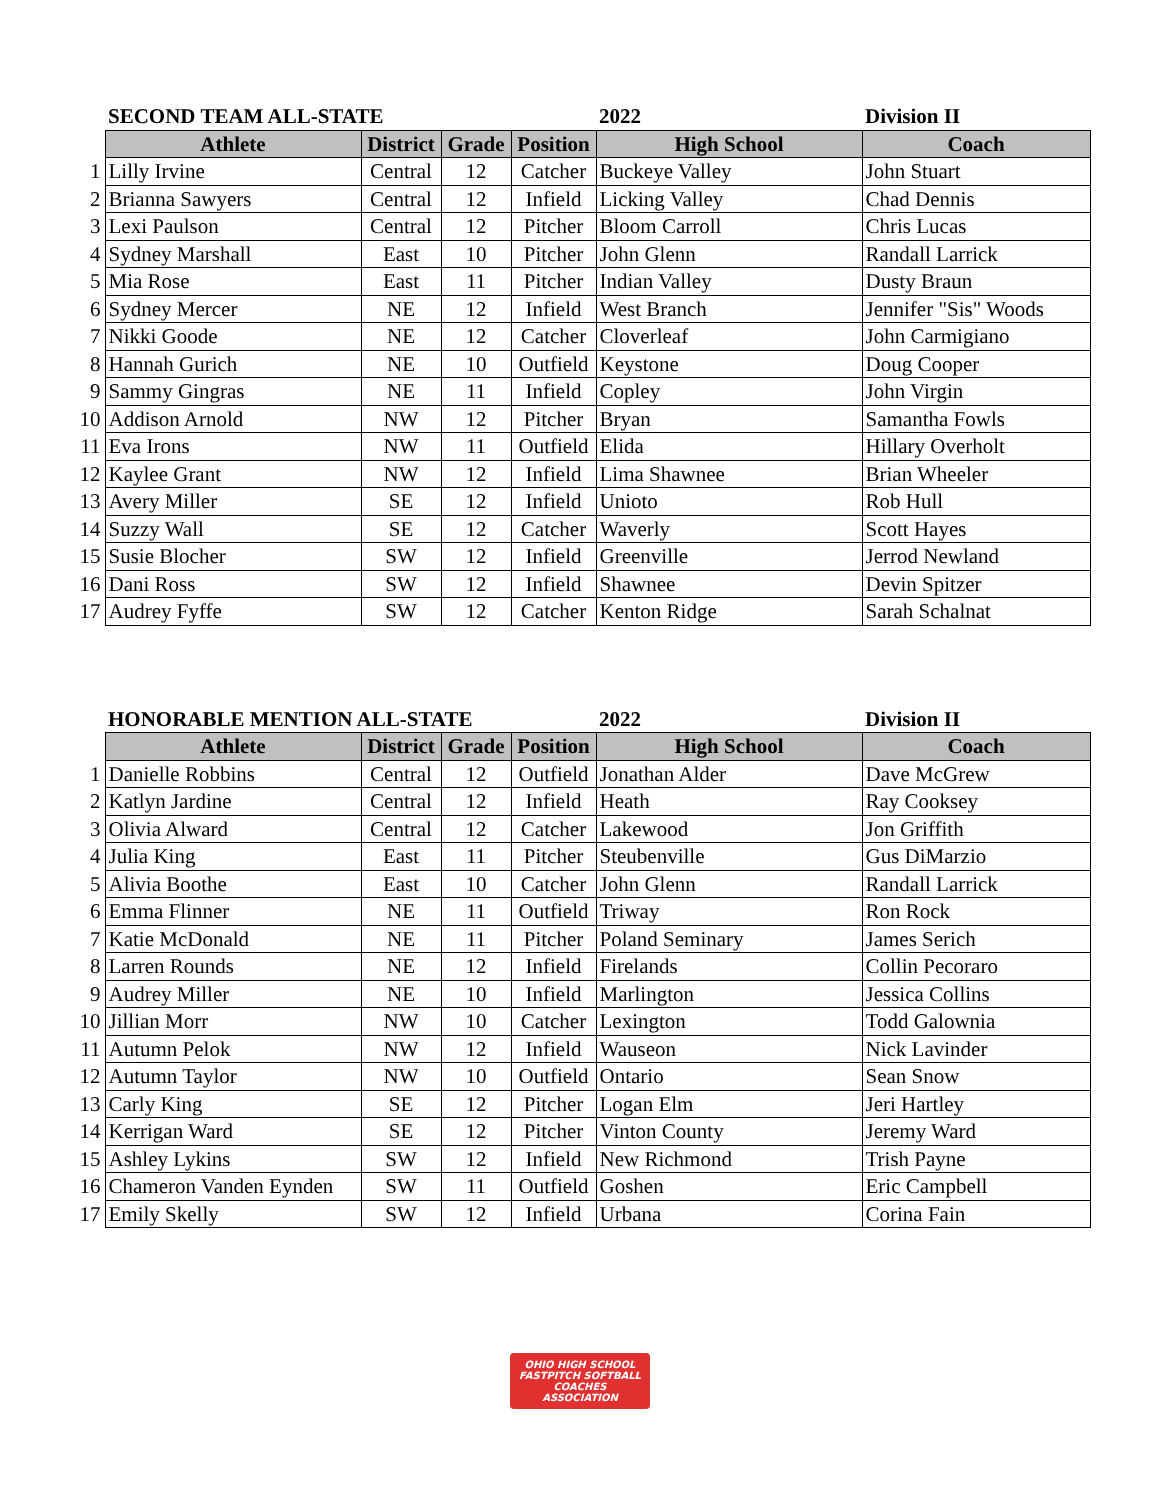| | SECOND TEAM ALL-STATE | | | | 2022 | Division II |
| | Athlete | District | Grade | Position | High School | Coach |
| 1 | Lilly Irvine | Central | 12 | Catcher | Buckeye Valley | John Stuart |
| 2 | Brianna Sawyers | Central | 12 | Infield | Licking Valley | Chad Dennis |
| 3 | Lexi Paulson | Central | 12 | Pitcher | Bloom Carroll | Chris Lucas |
| 4 | Sydney Marshall | East | 10 | Pitcher | John Glenn | Randall Larrick |
| 5 | Mia Rose | East | 11 | Pitcher | Indian Valley | Dusty Braun |
| 6 | Sydney Mercer | NE | 12 | Infield | West Branch | Jennifer "Sis" Woods |
| 7 | Nikki Goode | NE | 12 | Catcher | Cloverleaf | John Carmigiano |
| 8 | Hannah Gurich | NE | 10 | Outfield | Keystone | Doug Cooper |
| 9 | Sammy Gingras | NE | 11 | Infield | Copley | John Virgin |
| 10 | Addison Arnold | NW | 12 | Pitcher | Bryan | Samantha Fowls |
| 11 | Eva Irons | NW | 11 | Outfield | Elida | Hillary Overholt |
| 12 | Kaylee Grant | NW | 12 | Infield | Lima Shawnee | Brian Wheeler |
| 13 | Avery Miller | SE | 12 | Infield | Unioto | Rob Hull |
| 14 | Suzzy Wall | SE | 12 | Catcher | Waverly | Scott Hayes |
| 15 | Susie Blocher | SW | 12 | Infield | Greenville | Jerrod Newland |
| 16 | Dani Ross | SW | 12 | Infield | Shawnee | Devin Spitzer |
| 17 | Audrey Fyffe | SW | 12 | Catcher | Kenton Ridge | Sarah Schalnat |
| | HONORABLE MENTION ALL-STATE | | | | 2022 | Division II |
| | Athlete | District | Grade | Position | High School | Coach |
| 1 | Danielle Robbins | Central | 12 | Outfield | Jonathan Alder | Dave McGrew |
| 2 | Katlyn Jardine | Central | 12 | Infield | Heath | Ray Cooksey |
| 3 | Olivia Alward | Central | 12 | Catcher | Lakewood | Jon Griffith |
| 4 | Julia King | East | 11 | Pitcher | Steubenville | Gus DiMarzio |
| 5 | Alivia Boothe | East | 10 | Catcher | John Glenn | Randall Larrick |
| 6 | Emma Flinner | NE | 11 | Outfield | Triway | Ron Rock |
| 7 | Katie McDonald | NE | 11 | Pitcher | Poland Seminary | James Serich |
| 8 | Larren Rounds | NE | 12 | Infield | Firelands | Collin Pecoraro |
| 9 | Audrey Miller | NE | 10 | Infield | Marlington | Jessica Collins |
| 10 | Jillian Morr | NW | 10 | Catcher | Lexington | Todd Galownia |
| 11 | Autumn Pelok | NW | 12 | Infield | Wauseon | Nick Lavinder |
| 12 | Autumn Taylor | NW | 10 | Outfield | Ontario | Sean Snow |
| 13 | Carly King | SE | 12 | Pitcher | Logan Elm | Jeri Hartley |
| 14 | Kerrigan Ward | SE | 12 | Pitcher | Vinton County | Jeremy Ward |
| 15 | Ashley Lykins | SW | 12 | Infield | New Richmond | Trish Payne |
| 16 | Chameron Vanden Eynden | SW | 11 | Outfield | Goshen | Eric Campbell |
| 17 | Emily Skelly | SW | 12 | Infield | Urbana | Corina Fain |
OHIO HIGH SCHOOL
FASTPITCH SOFTBALL
COACHES ASSOCIATION